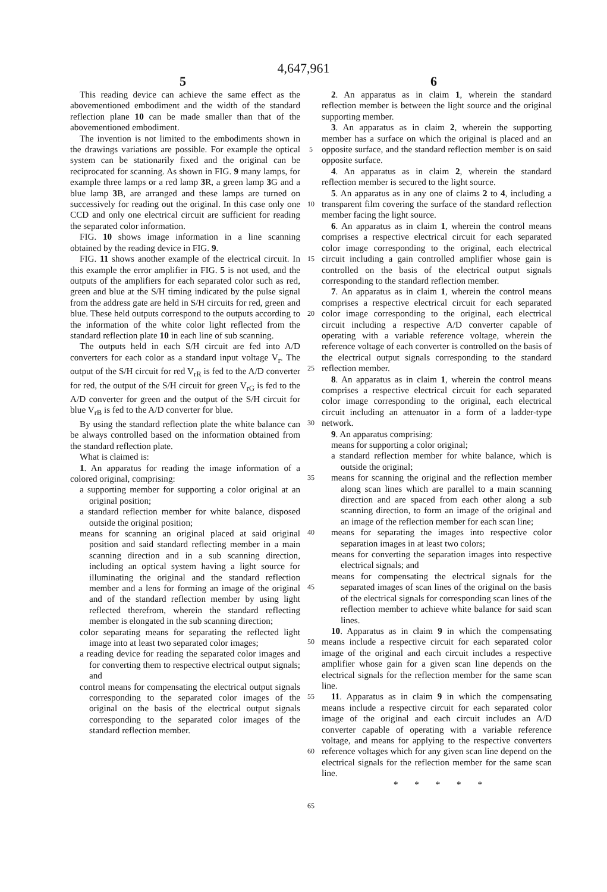4,647,961
5 6
This reading device can achieve the same effect as the abovementioned embodiment and the width of the standard reflection plane 10 can be made smaller than that of the abovementioned embodiment.
The invention is not limited to the embodiments shown in the drawings variations are possible. For example the optical system can be stationarily fixed and the original can be reciprocated for scanning. As shown in FIG. 9 many lamps, for example three lamps or a red lamp 3 R, a green lamp 3 G and a blue lamp 3 B, are arranged and these lamps are turned on successively for reading out the original. In this case only one CCD and only one electrical circuit are sufficient for reading the separated color information.
FIG. 10 shows image information in a line scanning obtained by the reading device in FIG. 9.
FIG. 11 shows another example of the electrical circuit. In this example the error amplifier in FIG. 5 is not used, and the outputs of the amplifiers for each separated color such as red, green and blue at the S/H timing indicated by the pulse signal from the address gate are held in S/H circuits for red, green and blue. These held outputs correspond to the outputs according to the information of the white color light reflected from the standard reflection plate 10 in each line of sub scanning.
The outputs held in each S/H circuit are fed into A/D converters for each color as a standard input voltage V<sub>r</sub>. The output of the S/H circuit for red V<sub>rR</sub> is fed to the A/D converter for red, the output of the S/H circuit for green V<sub>rG</sub> is fed to the A/D converter for green and the output of the S/H circuit for blue V<sub>rB</sub> is fed to the A/D converter for blue.
By using the standard reflection plate the white balance can be always controlled based on the information obtained from the standard reflection plate.
What is claimed is:
1. An apparatus for reading the image information of a colored original, comprising:
a supporting member for supporting a color original at an original position;
a standard reflection member for white balance, disposed outside the original position;
means for scanning an original placed at said original position and said standard reflecting member in a main scanning direction and in a sub scanning direction, including an optical system having a light source for illuminating the original and the standard reflection member and a lens for forming an image of the original and of the standard reflection member by using light reflected therefrom, wherein the standard reflecting member is elongated in the sub scanning direction;
color separating means for separating the reflected light image into at least two separated color images;
a reading device for reading the separated color images and for converting them to respective electrical output signals; and
control means for compensating the electrical output signals corresponding to the separated color images of the original on the basis of the electrical output signals corresponding to the separated color images of the standard reflection member.
5
10
15
20
25
30
35
40
45
50
55
60
65
2. An apparatus as in claim 1, wherein the standard reflection member is between the light source and the original supporting member.
3. An apparatus as in claim 2, wherein the supporting member has a surface on which the original is placed and an opposite surface, and the standard reflection member is on said opposite surface.
4. An apparatus as in claim 2, wherein the standard reflection member is secured to the light source.
5. An apparatus as in any one of claims 2 to 4, including a transparent film covering the surface of the standard reflection member facing the light source.
6. An apparatus as in claim 1, wherein the control means comprises a respective electrical circuit for each separated color image corresponding to the original, each electrical circuit including a gain controlled amplifier whose gain is controlled on the basis of the electrical output signals corresponding to the standard reflection member.
7. An apparatus as in claim 1, wherein the control means comprises a respective electrical circuit for each separated color image corresponding to the original, each electrical circuit including a respective A/D converter capable of operating with a variable reference voltage, wherein the reference voltage of each converter is controlled on the basis of the electrical output signals corresponding to the standard reflection member.
8. An apparatus as in claim 1, wherein the control means comprises a respective electrical circuit for each separated color image corresponding to the original, each electrical circuit including an attenuator in a form of a ladder-type network.
9. An apparatus comprising:
means for supporting a color original;
a standard reflection member for white balance, which is outside the original;
means for scanning the original and the reflection member along scan lines which are parallel to a main scanning direction and are spaced from each other along a sub scanning direction, to form an image of the original and an image of the reflection member for each scan line;
means for separating the images into respective color separation images in at least two colors;
means for converting the separation images into respective electrical signals; and
means for compensating the electrical signals for the separated images of scan lines of the original on the basis of the electrical signals for corresponding scan lines of the reflection member to achieve white balance for said scan lines.
10. Apparatus as in claim 9 in which the compensating means include a respective circuit for each separated color image of the original and each circuit includes a respective amplifier whose gain for a given scan line depends on the electrical signals for the reflection member for the same scan line.
11. Apparatus as in claim 9 in which the compensating means include a respective circuit for each separated color image of the original and each circuit includes an A/D converter capable of operating with a variable reference voltage, and means for applying to the respective converters reference voltages which for any given scan line depend on the electrical signals for the reflection member for the same scan line.
* * * * *